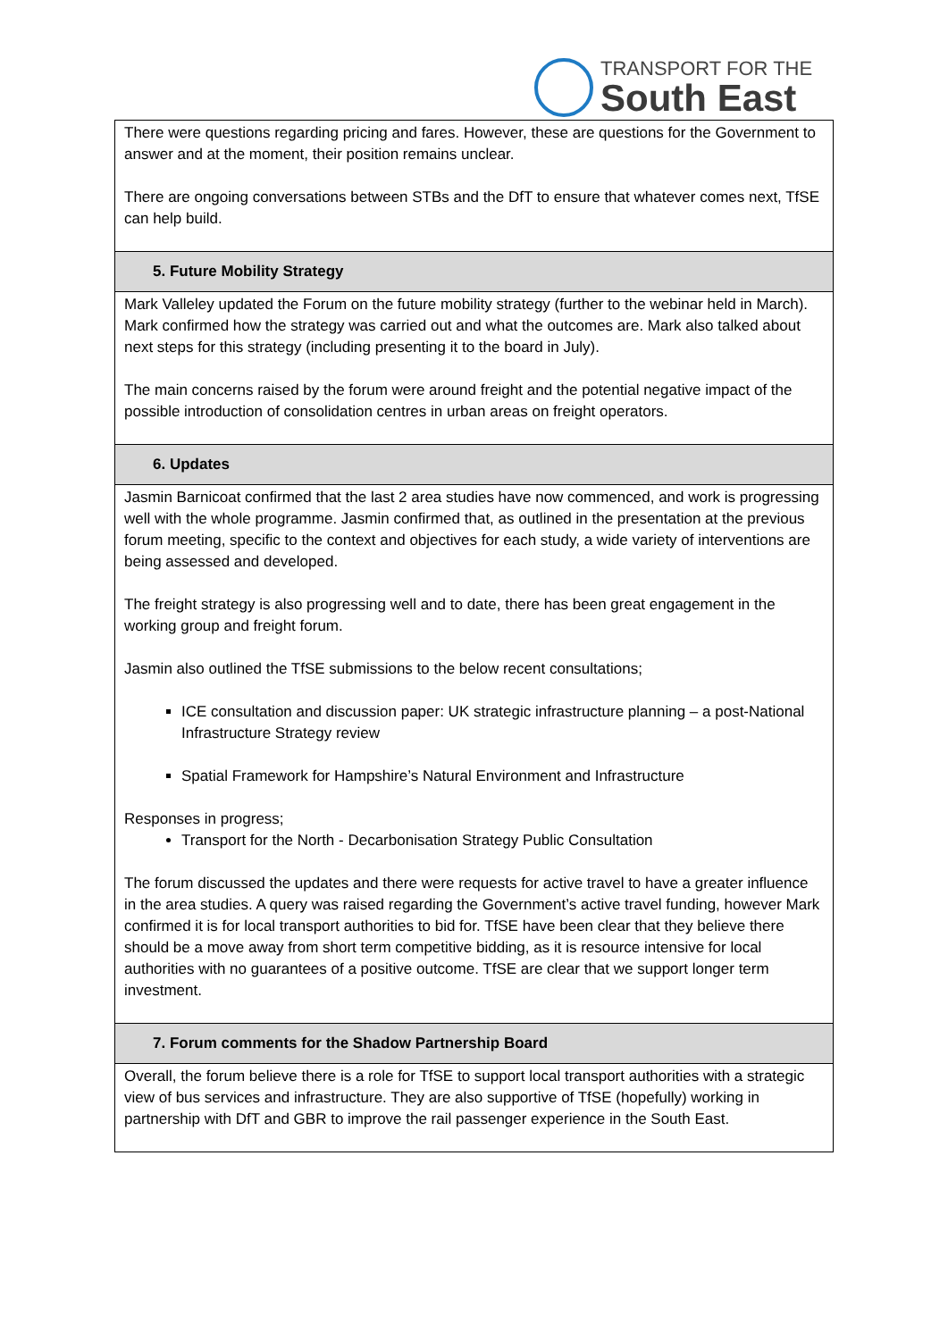TRANSPORT FOR THE
South East
| There were questions regarding pricing and fares. However, these are questions for the Government to answer and at the moment, their position remains unclear. There are ongoing conversations between STBs and the DfT to ensure that whatever comes next, TfSE can help build. |
| 5. Future Mobility Strategy |
| Mark Valleley updated the Forum on the future mobility strategy (further to the webinar held in March). Mark confirmed how the strategy was carried out and what the outcomes are. Mark also talked about next steps for this strategy (including presenting it to the board in July). The main concerns raised by the forum were around freight and the potential negative impact of the possible introduction of consolidation centres in urban areas on freight operators. |
| 6. Updates |
| Jasmin Barnicoat confirmed that the last 2 area studies have now commenced, and work is progressing well with the whole programme. Jasmin confirmed that, as outlined in the presentation at the previous forum meeting, specific to the context and objectives for each study, a wide variety of interventions are being assessed and developed. The freight strategy is also progressing well and to date, there has been great engagement in the working group and freight forum. Jasmin also outlined the TfSE submissions to the below recent consultations; ICE consultation and discussion paper: UK strategic infrastructure planning – a post-National Infrastructure Strategy review Spatial Framework for Hampshire’s Natural Environment and Infrastructure Responses in progress; Transport for the North - Decarbonisation Strategy Public Consultation The forum discussed the updates and there were requests for active travel to have a greater influence in the area studies. A query was raised regarding the Government’s active travel funding, however Mark confirmed it is for local transport authorities to bid for. TfSE have been clear that they believe there should be a move away from short term competitive bidding, as it is resource intensive for local authorities with no guarantees of a positive outcome. TfSE are clear that we support longer term investment. |
| 7. Forum comments for the Shadow Partnership Board |
| Overall, the forum believe there is a role for TfSE to support local transport authorities with a strategic view of bus services and infrastructure. They are also supportive of TfSE (hopefully) working in partnership with DfT and GBR to improve the rail passenger experience in the South East. |